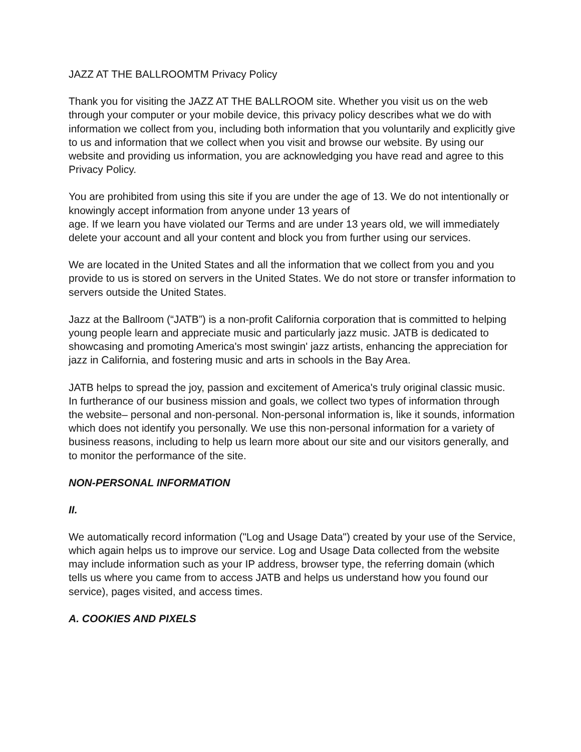JAZZ AT THE BALLROOMTM Privacy Policy
Thank you for visiting the JAZZ AT THE BALLROOM site. Whether you visit us on the web through your computer or your mobile device, this privacy policy describes what we do with information we collect from you, including both information that you voluntarily and explicitly give to us and information that we collect when you visit and browse our website. By using our website and providing us information, you are acknowledging you have read and agree to this Privacy Policy.
You are prohibited from using this site if you are under the age of 13. We do not intentionally or knowingly accept information from anyone under 13 years of
age. If we learn you have violated our Terms and are under 13 years old, we will immediately delete your account and all your content and block you from further using our services.
We are located in the United States and all the information that we collect from you and you provide to us is stored on servers in the United States. We do not store or transfer information to servers outside the United States.
Jazz at the Ballroom (“JATB”) is a non-profit California corporation that is committed to helping young people learn and appreciate music and particularly jazz music. JATB is dedicated to showcasing and promoting America's most swingin' jazz artists, enhancing the appreciation for jazz in California, and fostering music and arts in schools in the Bay Area.
JATB helps to spread the joy, passion and excitement of America's truly original classic music. In furtherance of our business mission and goals, we collect two types of information through the website– personal and non-personal. Non-personal information is, like it sounds, information which does not identify you personally. We use this non-personal information for a variety of business reasons, including to help us learn more about our site and our visitors generally, and to monitor the performance of the site.
NON-PERSONAL INFORMATION
II.
We automatically record information ("Log and Usage Data") created by your use of the Service, which again helps us to improve our service. Log and Usage Data collected from the website may include information such as your IP address, browser type, the referring domain (which tells us where you came from to access JATB and helps us understand how you found our service), pages visited, and access times.
A. COOKIES AND PIXELS